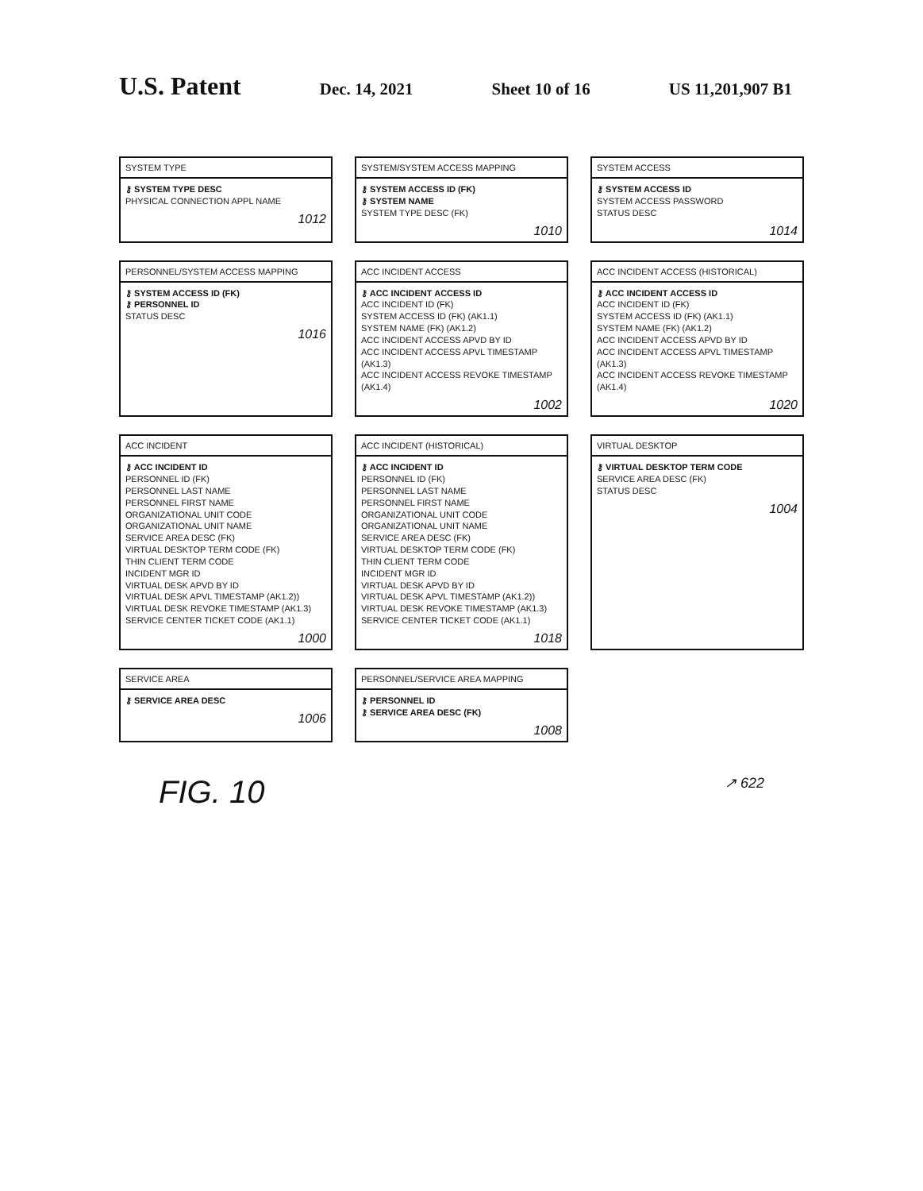U.S. Patent
Dec. 14, 2021 Sheet 10 of 16 US 11,201,907 B1
SYSTEM TYPE
⚷ SYSTEM TYPE DESC
PHYSICAL CONNECTION APPL NAME
1012
SYSTEM/SYSTEM ACCESS MAPPING
⚷ SYSTEM ACCESS ID (FK)
⚷ SYSTEM NAME
SYSTEM TYPE DESC (FK)
1010
SYSTEM ACCESS
⚷ SYSTEM ACCESS ID
SYSTEM ACCESS PASSWORD
STATUS DESC
1014
PERSONNEL/SYSTEM ACCESS MAPPING
⚷ SYSTEM ACCESS ID (FK)
⚷ PERSONNEL ID
STATUS DESC
1016
ACC INCIDENT ACCESS
⚷ ACC INCIDENT ACCESS ID
ACC INCIDENT ID (FK)
SYSTEM ACCESS ID (FK) (AK1.1)
SYSTEM NAME (FK) (AK1.2)
ACC INCIDENT ACCESS APVD BY ID
ACC INCIDENT ACCESS APVL TIMESTAMP (AK1.3)
ACC INCIDENT ACCESS REVOKE TIMESTAMP (AK1.4)
1002
ACC INCIDENT ACCESS (HISTORICAL)
⚷ ACC INCIDENT ACCESS ID
ACC INCIDENT ID (FK)
SYSTEM ACCESS ID (FK) (AK1.1)
SYSTEM NAME (FK) (AK1.2)
ACC INCIDENT ACCESS APVD BY ID
ACC INCIDENT ACCESS APVL TIMESTAMP (AK1.3)
ACC INCIDENT ACCESS REVOKE TIMESTAMP (AK1.4)
1020
ACC INCIDENT
⚷ ACC INCIDENT ID
PERSONNEL ID (FK)
PERSONNEL LAST NAME
PERSONNEL FIRST NAME
ORGANIZATIONAL UNIT CODE
ORGANIZATIONAL UNIT NAME
SERVICE AREA DESC (FK)
VIRTUAL DESKTOP TERM CODE (FK)
THIN CLIENT TERM CODE
INCIDENT MGR ID
VIRTUAL DESK APVD BY ID
VIRTUAL DESK APVL TIMESTAMP (AK1.2))
VIRTUAL DESK REVOKE TIMESTAMP (AK1.3)
SERVICE CENTER TICKET CODE (AK1.1)
1000
ACC INCIDENT (HISTORICAL)
⚷ ACC INCIDENT ID
PERSONNEL ID (FK)
PERSONNEL LAST NAME
PERSONNEL FIRST NAME
ORGANIZATIONAL UNIT CODE
ORGANIZATIONAL UNIT NAME
SERVICE AREA DESC (FK)
VIRTUAL DESKTOP TERM CODE (FK)
THIN CLIENT TERM CODE
INCIDENT MGR ID
VIRTUAL DESK APVD BY ID
VIRTUAL DESK APVL TIMESTAMP (AK1.2))
VIRTUAL DESK REVOKE TIMESTAMP (AK1.3)
SERVICE CENTER TICKET CODE (AK1.1)
1018
VIRTUAL DESKTOP
⚷ VIRTUAL DESKTOP TERM CODE
SERVICE AREA DESC (FK)
STATUS DESC
1004
SERVICE AREA
⚷ SERVICE AREA DESC
1006
PERSONNEL/SERVICE AREA MAPPING
⚷ PERSONNEL ID
⚷ SERVICE AREA DESC (FK)
1008
FIG. 10 ↗ 622